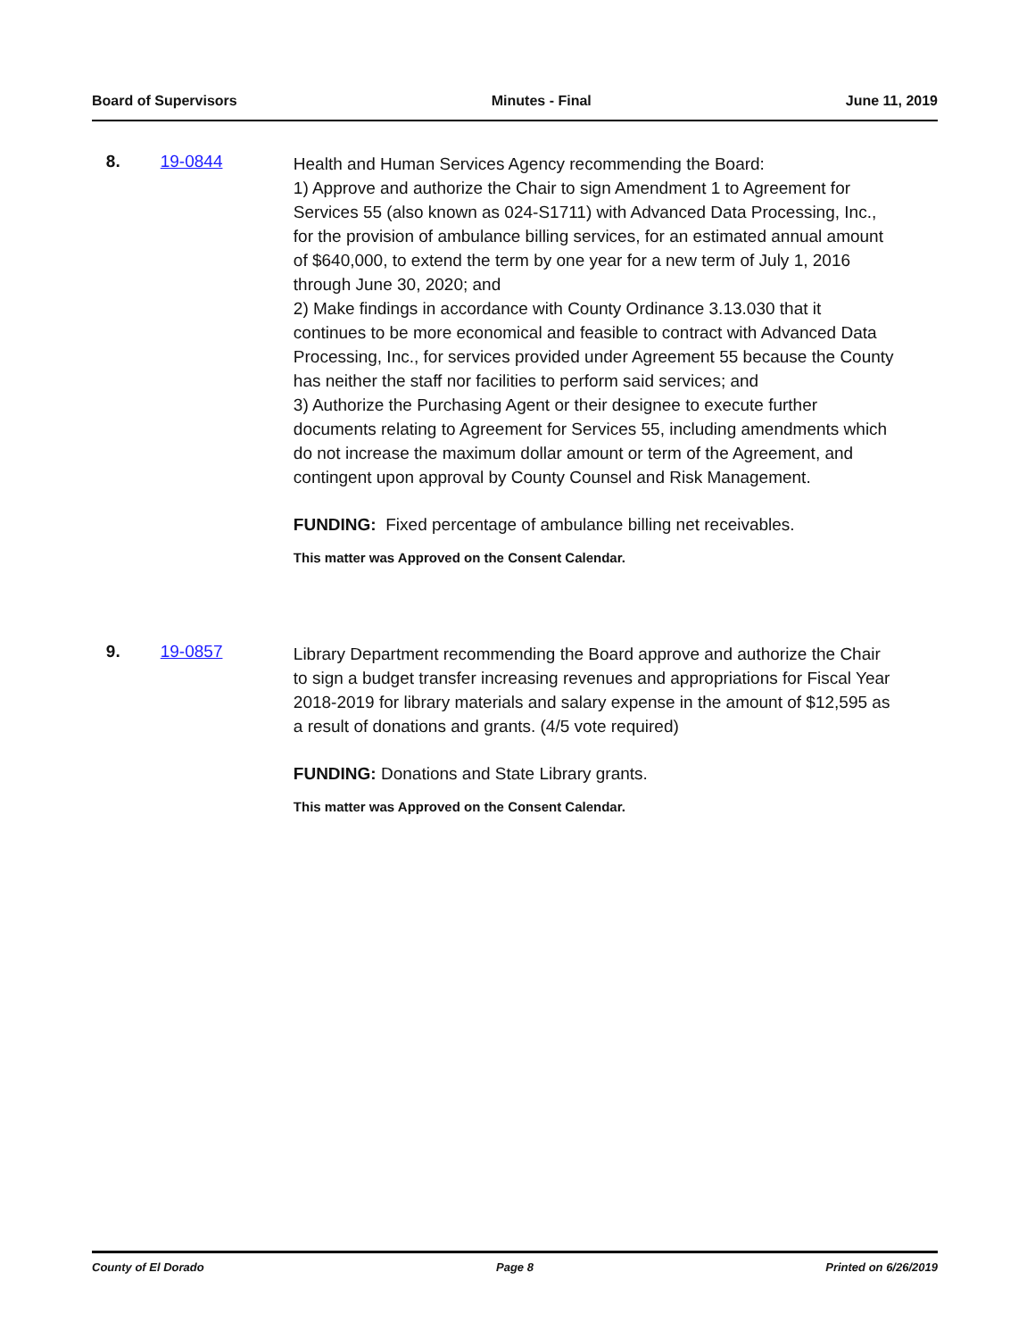Board of Supervisors Minutes - Final June 11, 2019
8. 19-0844
Health and Human Services Agency recommending the Board:
1) Approve and authorize the Chair to sign Amendment 1 to Agreement for Services 55 (also known as 024-S1711) with Advanced Data Processing, Inc., for the provision of ambulance billing services, for an estimated annual amount of $640,000, to extend the term by one year for a new term of July 1, 2016 through June 30, 2020; and
2) Make findings in accordance with County Ordinance 3.13.030 that it continues to be more economical and feasible to contract with Advanced Data Processing, Inc., for services provided under Agreement 55 because the County has neither the staff nor facilities to perform said services; and
3) Authorize the Purchasing Agent or their designee to execute further documents relating to Agreement for Services 55, including amendments which do not increase the maximum dollar amount or term of the Agreement, and contingent upon approval by County Counsel and Risk Management.
FUNDING: Fixed percentage of ambulance billing net receivables.
This matter was Approved on the Consent Calendar.
9. 19-0857
Library Department recommending the Board approve and authorize the Chair to sign a budget transfer increasing revenues and appropriations for Fiscal Year 2018-2019 for library materials and salary expense in the amount of $12,595 as a result of donations and grants. (4/5 vote required)
FUNDING: Donations and State Library grants.
This matter was Approved on the Consent Calendar.
County of El Dorado Page 8 Printed on 6/26/2019